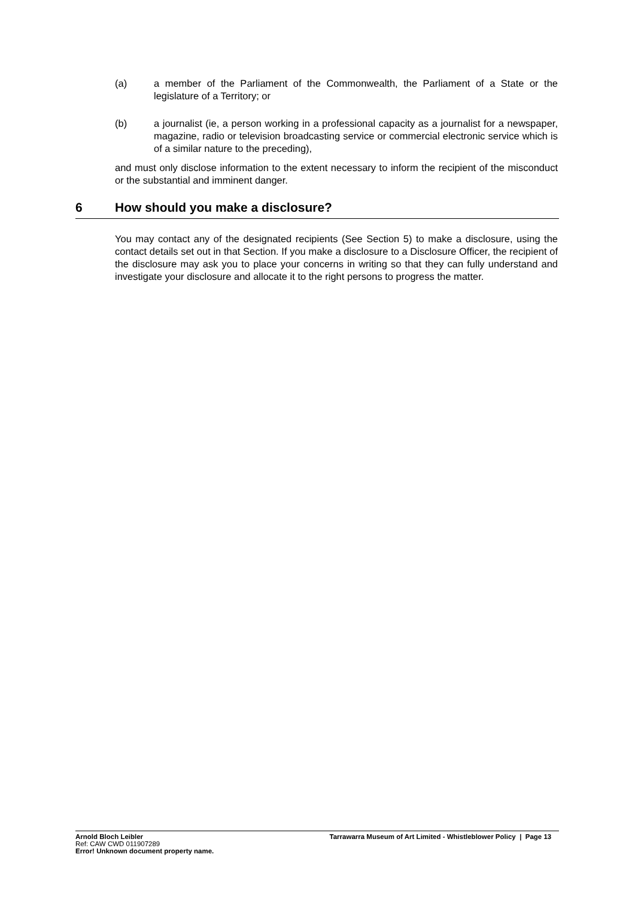(a) a member of the Parliament of the Commonwealth, the Parliament of a State or the legislature of a Territory; or
(b) a journalist (ie, a person working in a professional capacity as a journalist for a newspaper, magazine, radio or television broadcasting service or commercial electronic service which is of a similar nature to the preceding),
and must only disclose information to the extent necessary to inform the recipient of the misconduct or the substantial and imminent danger.
6 How should you make a disclosure?
You may contact any of the designated recipients (See Section 5) to make a disclosure, using the contact details set out in that Section. If you make a disclosure to a Disclosure Officer, the recipient of the disclosure may ask you to place your concerns in writing so that they can fully understand and investigate your disclosure and allocate it to the right persons to progress the matter.
Arnold Bloch Leibler
Ref: CAW CWD 011907289
Error! Unknown document property name.
Tarrawarra Museum of Art Limited - Whistleblower Policy | Page 13